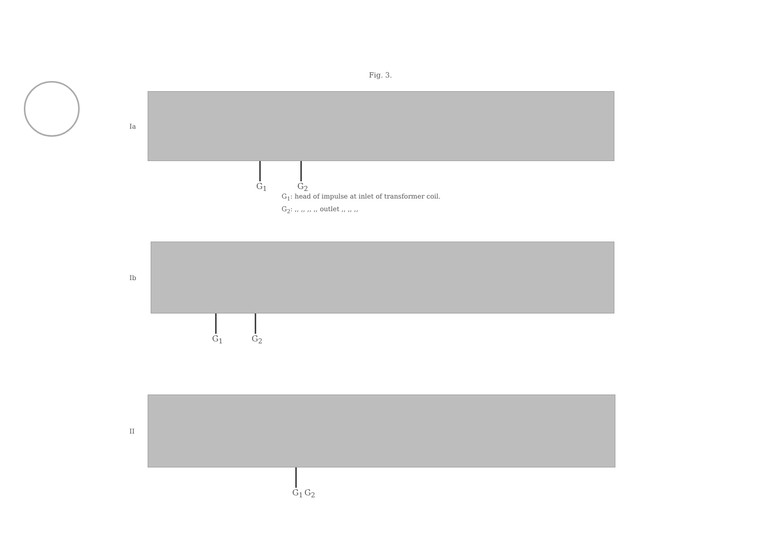Fig. 3.
Ia
G<sub>1</sub> G<sub>2</sub>
G<sub>1</sub>: head of impulse at inlet of transformer coil.
G<sub>2</sub>: ,, ,, ,, ,, outlet ,, ,, ,,
Ib
G<sub>1</sub> G<sub>2</sub>
II
G<sub>1</sub> G<sub>2</sub>